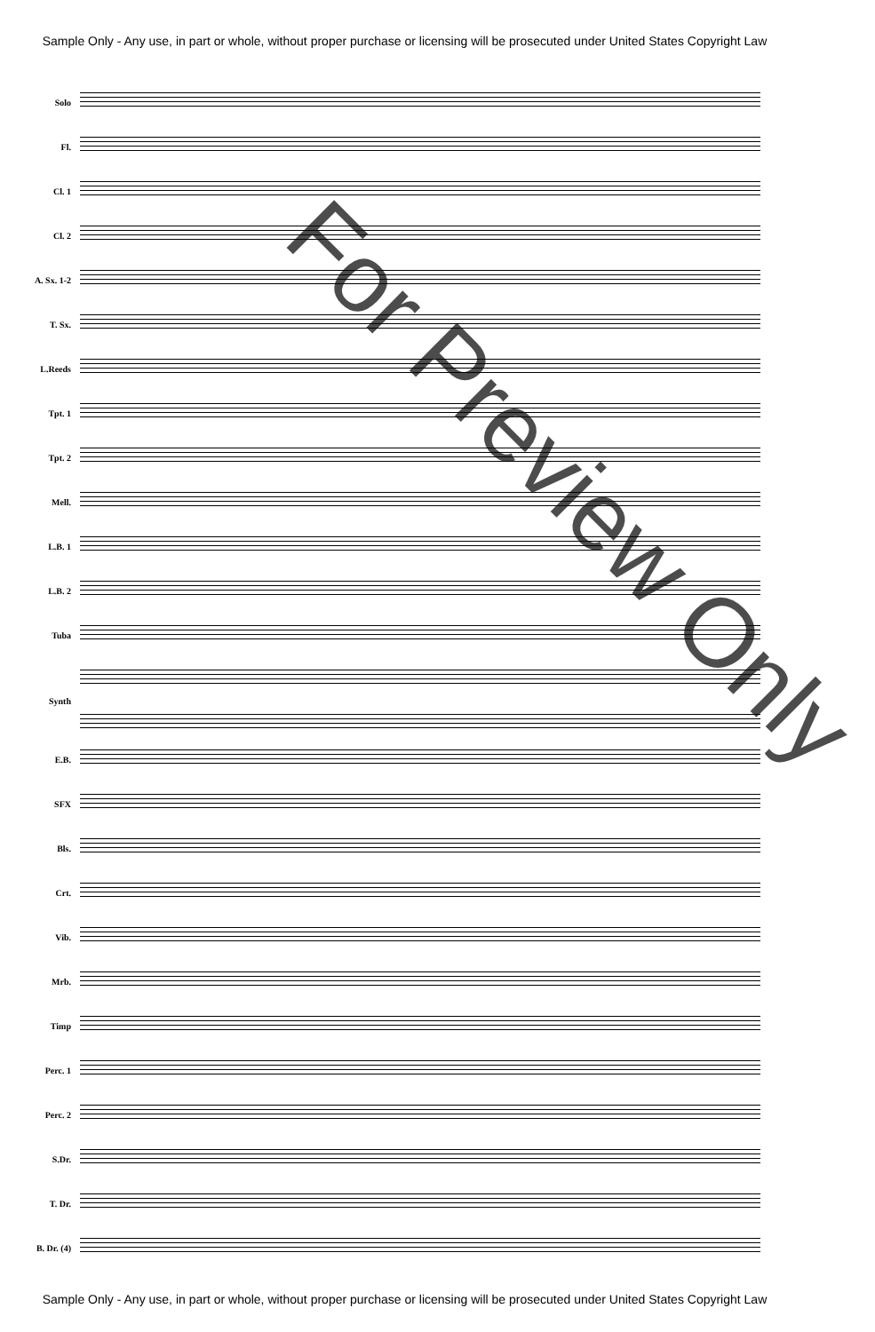Sample Only - Any use, in part or whole, without proper purchase or licensing will be prosecuted under United States Copyright Law
Solo
Fl.
Cl. 1
Cl. 2
A. Sx. 1-2
T. Sx.
L.Reeds
Tpt. 1
Tpt. 2
Mell.
L.B. 1
L.B. 2
Tuba
Synth
E.B.
SFX
Bls.
Crt.
Vib.
Mrb.
Timp
Perc. 1
Perc. 2
S.Dr.
T. Dr.
B. Dr. (4)
For Preview Only
Sample Only - Any use, in part or whole, without proper purchase or licensing will be prosecuted under United States Copyright Law